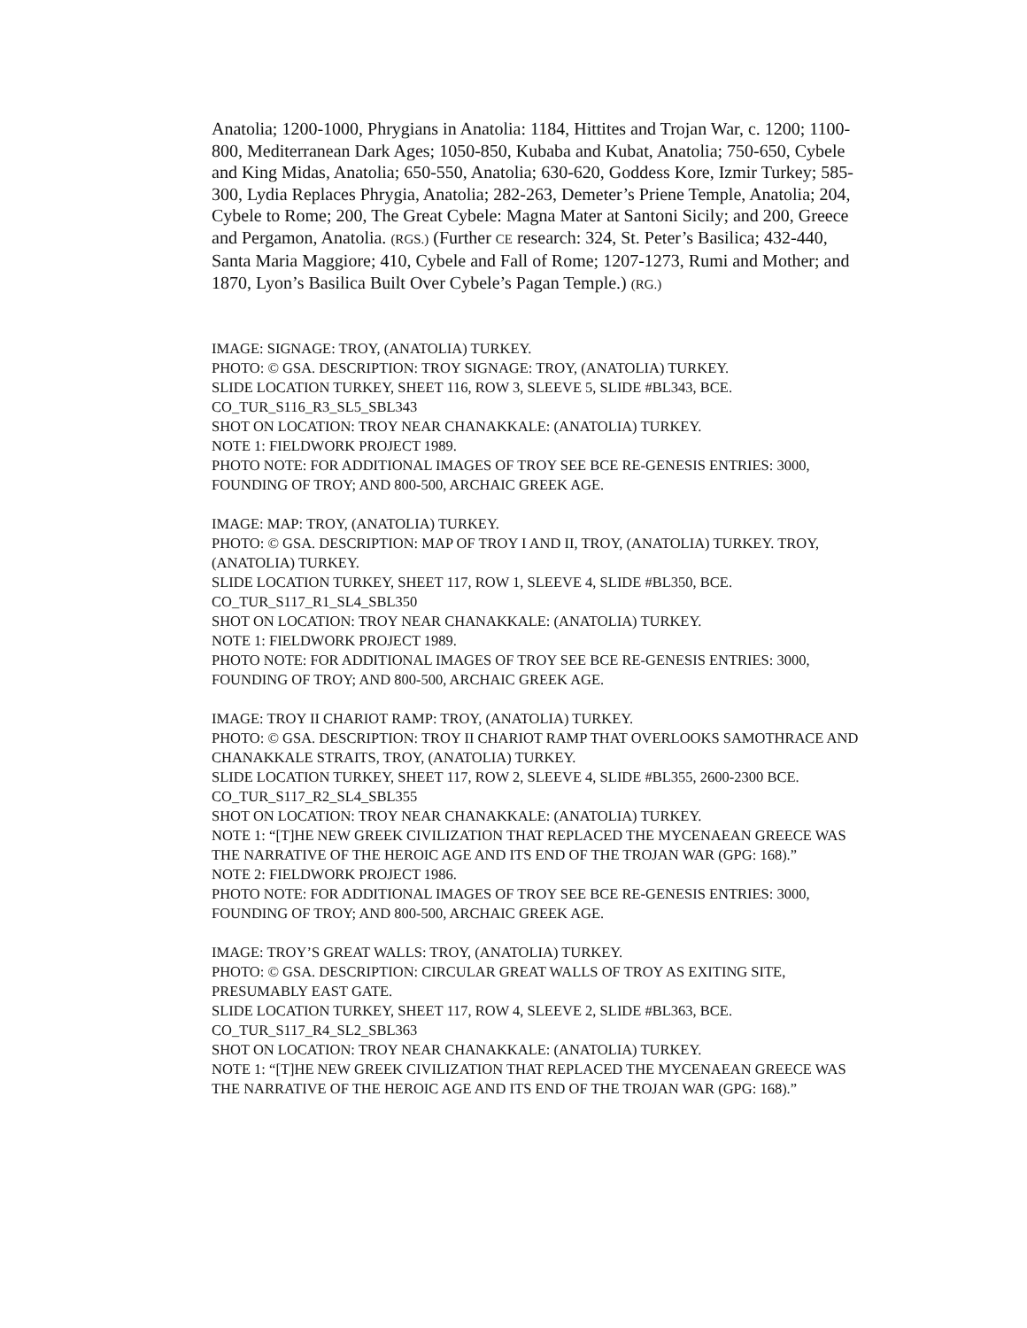Anatolia; 1200-1000, Phrygians in Anatolia: 1184, Hittites and Trojan War, c. 1200; 1100-800, Mediterranean Dark Ages; 1050-850, Kubaba and Kubat, Anatolia; 750-650, Cybele and King Midas, Anatolia; 650-550, Anatolia; 630-620, Goddess Kore, Izmir Turkey; 585-300, Lydia Replaces Phrygia, Anatolia; 282-263, Demeter’s Priene Temple, Anatolia; 204, Cybele to Rome; 200, The Great Cybele: Magna Mater at Santoni Sicily; and 200, Greece and Pergamon, Anatolia. (RGS.) (Further CE research: 324, St. Peter’s Basilica; 432-440, Santa Maria Maggiore; 410, Cybele and Fall of Rome; 1207-1273, Rumi and Mother; and 1870, Lyon’s Basilica Built Over Cybele’s Pagan Temple.) (RG.)
IMAGE: SIGNAGE: TROY, (ANATOLIA) TURKEY.
PHOTO: © GSA. DESCRIPTION: TROY SIGNAGE: TROY, (ANATOLIA) TURKEY.
SLIDE LOCATION TURKEY, SHEET 116, ROW 3, SLEEVE 5, SLIDE #BL343, BCE.
CO_TUR_S116_R3_SL5_SBL343
SHOT ON LOCATION: TROY NEAR CHANAKKALE: (ANATOLIA) TURKEY.
NOTE 1: FIELDWORK PROJECT 1989.
PHOTO NOTE: FOR ADDITIONAL IMAGES OF TROY SEE BCE RE-GENESIS ENTRIES: 3000, FOUNDING OF TROY; AND 800-500, ARCHAIC GREEK AGE.
IMAGE: MAP: TROY, (ANATOLIA) TURKEY.
PHOTO: © GSA. DESCRIPTION: MAP OF TROY I AND II, TROY, (ANATOLIA) TURKEY. TROY, (ANATOLIA) TURKEY.
SLIDE LOCATION TURKEY, SHEET 117, ROW 1, SLEEVE 4, SLIDE #BL350, BCE.
CO_TUR_S117_R1_SL4_SBL350
SHOT ON LOCATION: TROY NEAR CHANAKKALE: (ANATOLIA) TURKEY.
NOTE 1: FIELDWORK PROJECT 1989.
PHOTO NOTE: FOR ADDITIONAL IMAGES OF TROY SEE BCE RE-GENESIS ENTRIES: 3000, FOUNDING OF TROY; AND 800-500, ARCHAIC GREEK AGE.
IMAGE: TROY II CHARIOT RAMP: TROY, (ANATOLIA) TURKEY.
PHOTO: © GSA. DESCRIPTION: TROY II CHARIOT RAMP THAT OVERLOOKS SAMOTHRACE AND CHANAKKALE STRAITS, TROY, (ANATOLIA) TURKEY.
SLIDE LOCATION TURKEY, SHEET 117, ROW 2, SLEEVE 4, SLIDE #BL355, 2600-2300 BCE.
CO_TUR_S117_R2_SL4_SBL355
SHOT ON LOCATION: TROY NEAR CHANAKKALE: (ANATOLIA) TURKEY.
NOTE 1: “[T]HE NEW GREEK CIVILIZATION THAT REPLACED THE MYCENAEAN GREECE WAS THE NARRATIVE OF THE HEROIC AGE AND ITS END OF THE TROJAN WAR (GPG: 168).”
NOTE 2: FIELDWORK PROJECT 1986.
PHOTO NOTE: FOR ADDITIONAL IMAGES OF TROY SEE BCE RE-GENESIS ENTRIES: 3000, FOUNDING OF TROY; AND 800-500, ARCHAIC GREEK AGE.
IMAGE: TROY’S GREAT WALLS: TROY, (ANATOLIA) TURKEY.
PHOTO: © GSA. DESCRIPTION: CIRCULAR GREAT WALLS OF TROY AS EXITING SITE, PRESUMABLY EAST GATE.
SLIDE LOCATION TURKEY, SHEET 117, ROW 4, SLEEVE 2, SLIDE #BL363, BCE.
CO_TUR_S117_R4_SL2_SBL363
SHOT ON LOCATION: TROY NEAR CHANAKKALE: (ANATOLIA) TURKEY.
NOTE 1: “[T]HE NEW GREEK CIVILIZATION THAT REPLACED THE MYCENAEAN GREECE WAS THE NARRATIVE OF THE HEROIC AGE AND ITS END OF THE TROJAN WAR (GPG: 168).”